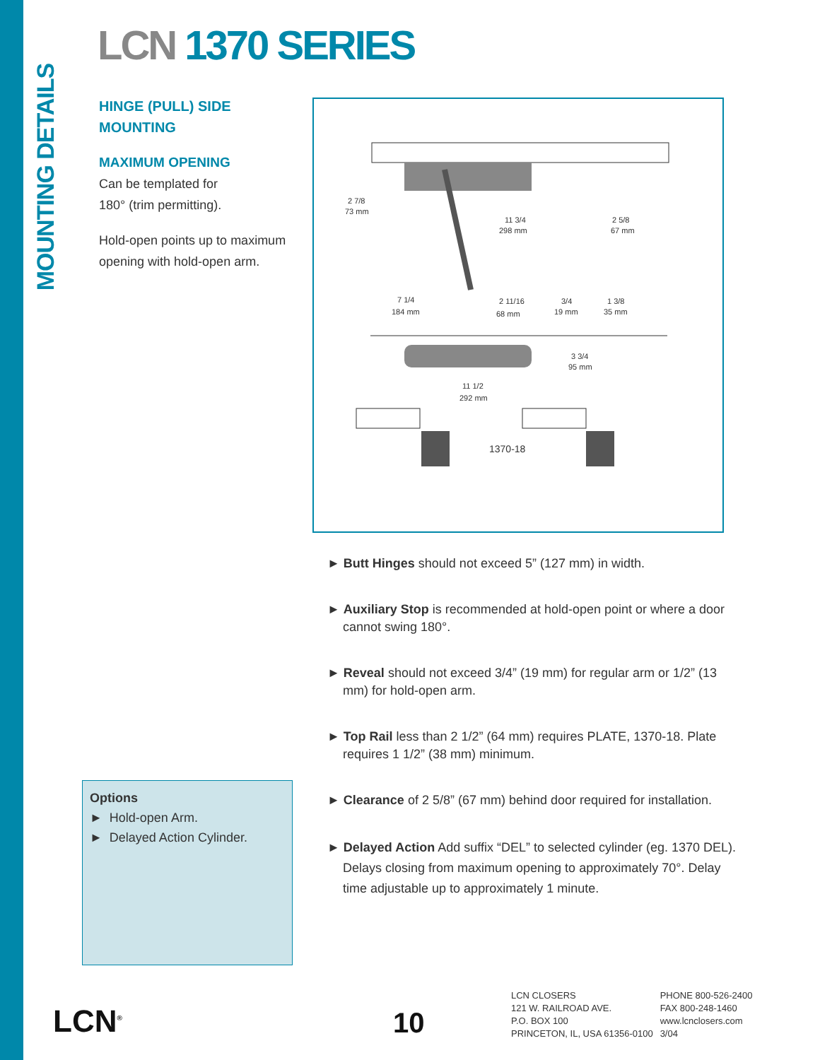MOUNTING DETAILS
LCN 1370 SERIES
HINGE (PULL) SIDE
MOUNTING
MAXIMUM OPENING
Can be templated for
180° (trim permitting).
Hold-open points up to maximum opening with hold-open arm.
2 7/8
73 mm
11 3/4
298 mm
2 5/8
67 mm
7 1/4
184 mm
2 11/16
68 mm
3/4
19 mm
1 3/8
35 mm
3 3/4
95 mm
11 1/2
292 mm
1370-18
► Butt Hinges should not exceed 5” (127 mm) in width.
► Auxiliary Stop is recommended at hold-open point or where a door cannot swing 180°.
► Reveal should not exceed 3/4” (19 mm) for regular arm or 1/2” (13 mm) for hold-open arm.
► Top Rail less than 2 1/2” (64 mm) requires PLATE, 1370-18. Plate requires 1 1/2” (38 mm) minimum.
► Clearance of 2 5/8” (67 mm) behind door required for installation.
► Delayed Action Add suffix “DEL” to selected cylinder (eg. 1370 DEL). Delays closing from maximum opening to approximately 70°. Delay time adjustable up to approximately 1 minute.
Options
► Hold-open Arm.
► Delayed Action Cylinder.
LCN<sup>®</sup> 10
LCN CLOSERS
121 W. RAILROAD AVE.
P.O. BOX 100
PRINCETON, IL, USA 61356-0100
PHONE 800-526-2400
FAX 800-248-1460
www.lcnclosers.com
3/04